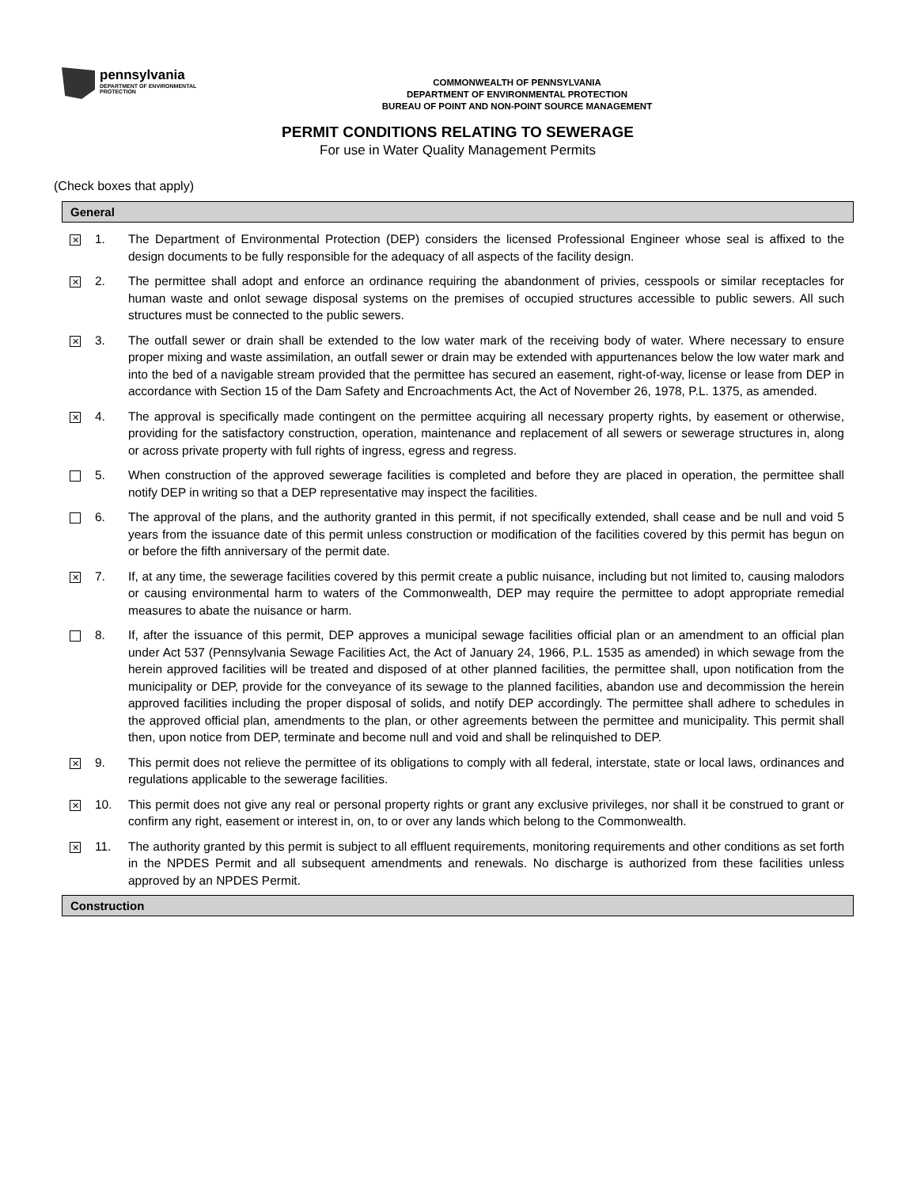pennsylvania
DEPARTMENT OF ENVIRONMENTAL
PROTECTION
COMMONWEALTH OF PENNSYLVANIA
DEPARTMENT OF ENVIRONMENTAL PROTECTION
BUREAU OF POINT AND NON-POINT SOURCE MANAGEMENT
PERMIT CONDITIONS RELATING TO SEWERAGE
For use in Water Quality Management Permits
(Check boxes that apply)
General
✕
1. The Department of Environmental Protection (DEP) considers the licensed Professional Engineer whose seal is affixed to the design documents to be fully responsible for the adequacy of all aspects of the facility design.
✕
2. The permittee shall adopt and enforce an ordinance requiring the abandonment of privies, cesspools or similar receptacles for human waste and onlot sewage disposal systems on the premises of occupied structures accessible to public sewers. All such structures must be connected to the public sewers.
✕
3. The outfall sewer or drain shall be extended to the low water mark of the receiving body of water. Where necessary to ensure proper mixing and waste assimilation, an outfall sewer or drain may be extended with appurtenances below the low water mark and into the bed of a navigable stream provided that the permittee has secured an easement, right-of-way, license or lease from DEP in accordance with Section 15 of the Dam Safety and Encroachments Act, the Act of November 26, 1978, P.L. 1375, as amended.
✕
4. The approval is specifically made contingent on the permittee acquiring all necessary property rights, by easement or otherwise, providing for the satisfactory construction, operation, maintenance and replacement of all sewers or sewerage structures in, along or across private property with full rights of ingress, egress and regress.
5. When construction of the approved sewerage facilities is completed and before they are placed in operation, the permittee shall notify DEP in writing so that a DEP representative may inspect the facilities.
6. The approval of the plans, and the authority granted in this permit, if not specifically extended, shall cease and be null and void 5 years from the issuance date of this permit unless construction or modification of the facilities covered by this permit has begun on or before the fifth anniversary of the permit date.
✕
7. If, at any time, the sewerage facilities covered by this permit create a public nuisance, including but not limited to, causing malodors or causing environmental harm to waters of the Commonwealth, DEP may require the permittee to adopt appropriate remedial measures to abate the nuisance or harm.
8. If, after the issuance of this permit, DEP approves a municipal sewage facilities official plan or an amendment to an official plan under Act 537 (Pennsylvania Sewage Facilities Act, the Act of January 24, 1966, P.L. 1535 as amended) in which sewage from the herein approved facilities will be treated and disposed of at other planned facilities, the permittee shall, upon notification from the municipality or DEP, provide for the conveyance of its sewage to the planned facilities, abandon use and decommission the herein approved facilities including the proper disposal of solids, and notify DEP accordingly. The permittee shall adhere to schedules in the approved official plan, amendments to the plan, or other agreements between the permittee and municipality. This permit shall then, upon notice from DEP, terminate and become null and void and shall be relinquished to DEP.
✕
9. This permit does not relieve the permittee of its obligations to comply with all federal, interstate, state or local laws, ordinances and regulations applicable to the sewerage facilities.
✕
10. This permit does not give any real or personal property rights or grant any exclusive privileges, nor shall it be construed to grant or confirm any right, easement or interest in, on, to or over any lands which belong to the Commonwealth.
✕
11. The authority granted by this permit is subject to all effluent requirements, monitoring requirements and other conditions as set forth in the NPDES Permit and all subsequent amendments and renewals. No discharge is authorized from these facilities unless approved by an NPDES Permit.
Construction